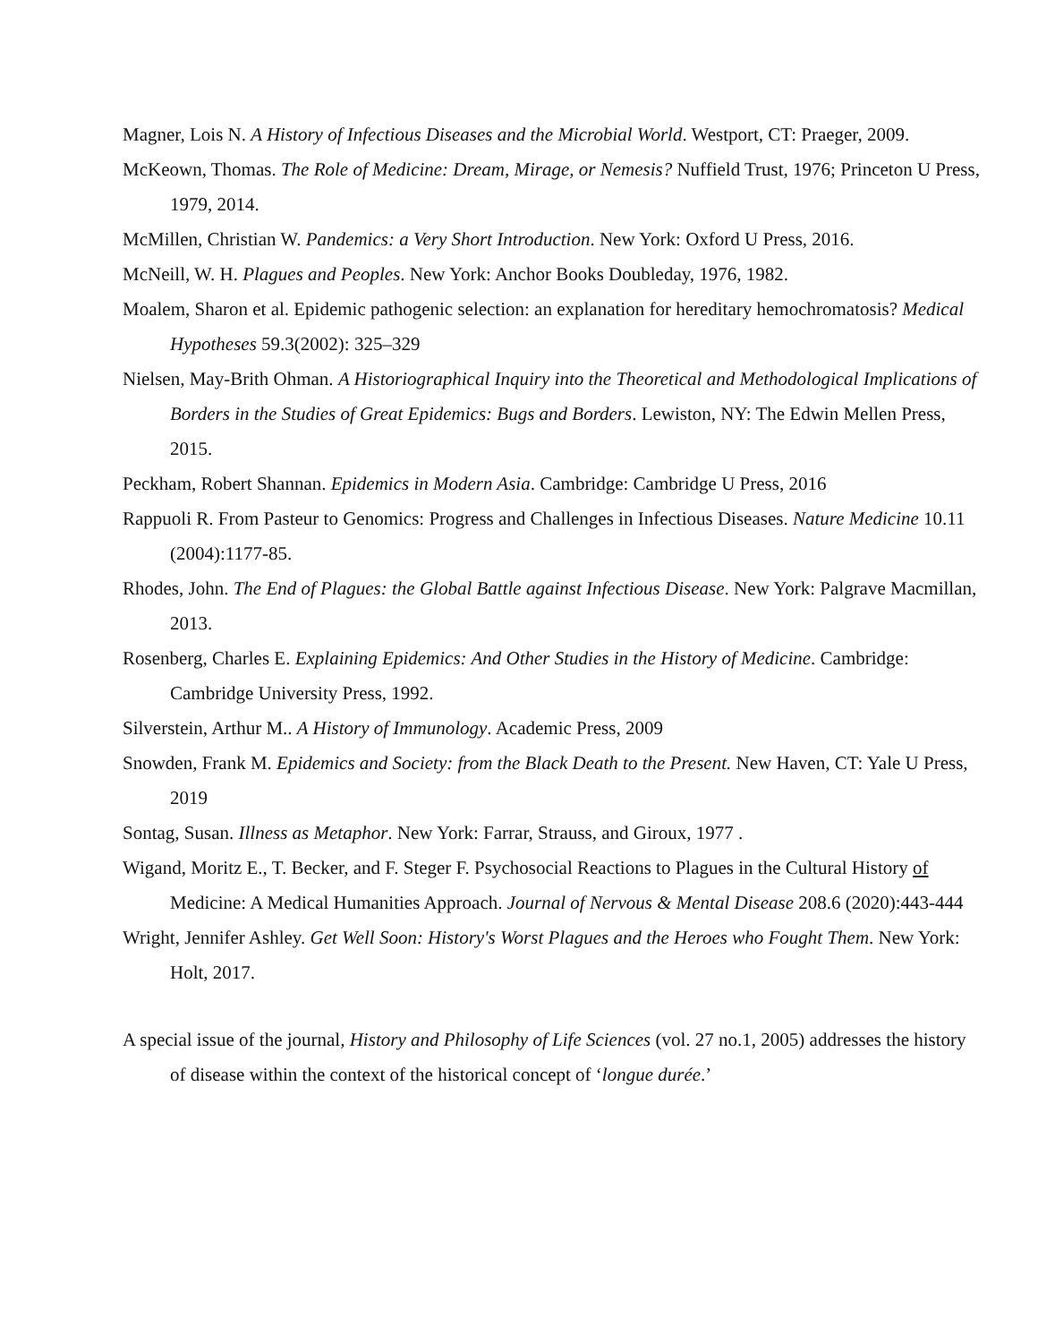Magner, Lois N. A History of Infectious Diseases and the Microbial World. Westport, CT: Praeger, 2009.
McKeown, Thomas. The Role of Medicine: Dream, Mirage, or Nemesis? Nuffield Trust, 1976; Princeton U Press, 1979, 2014.
McMillen, Christian W. Pandemics: a Very Short Introduction. New York: Oxford U Press, 2016.
McNeill, W. H. Plagues and Peoples. New York: Anchor Books Doubleday, 1976, 1982.
Moalem, Sharon et al. Epidemic pathogenic selection: an explanation for hereditary hemochromatosis? Medical Hypotheses 59.3(2002): 325–329
Nielsen, May-Brith Ohman. A Historiographical Inquiry into the Theoretical and Methodological Implications of Borders in the Studies of Great Epidemics: Bugs and Borders. Lewiston, NY: The Edwin Mellen Press, 2015.
Peckham, Robert Shannan. Epidemics in Modern Asia. Cambridge: Cambridge U Press, 2016
Rappuoli R. From Pasteur to Genomics: Progress and Challenges in Infectious Diseases. Nature Medicine 10.11 (2004):1177-85.
Rhodes, John. The End of Plagues: the Global Battle against Infectious Disease. New York: Palgrave Macmillan, 2013.
Rosenberg, Charles E. Explaining Epidemics: And Other Studies in the History of Medicine. Cambridge: Cambridge University Press, 1992.
Silverstein, Arthur M.. A History of Immunology. Academic Press, 2009
Snowden, Frank M. Epidemics and Society: from the Black Death to the Present. New Haven, CT: Yale U Press, 2019
Sontag, Susan. Illness as Metaphor. New York: Farrar, Strauss, and Giroux, 1977 .
Wigand, Moritz E., T. Becker, and F. Steger F. Psychosocial Reactions to Plagues in the Cultural History of Medicine: A Medical Humanities Approach. Journal of Nervous & Mental Disease 208.6 (2020):443-444
Wright, Jennifer Ashley. Get Well Soon: History's Worst Plagues and the Heroes who Fought Them. New York: Holt, 2017.
A special issue of the journal, History and Philosophy of Life Sciences (vol. 27 no.1, 2005) addresses the history of disease within the context of the historical concept of ‘longue durée.’